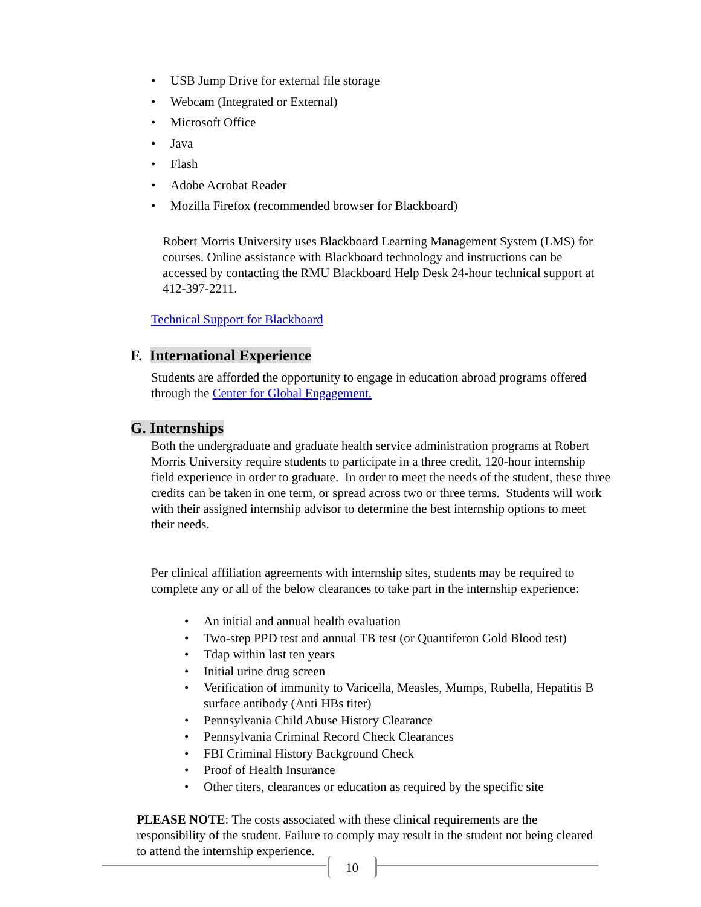• USB Jump Drive for external file storage
• Webcam (Integrated or External)
• Microsoft Office
• Java
• Flash
• Adobe Acrobat Reader
• Mozilla Firefox (recommended browser for Blackboard)
Robert Morris University uses Blackboard Learning Management System (LMS) for courses. Online assistance with Blackboard technology and instructions can be accessed by contacting the RMU Blackboard Help Desk 24-hour technical support at 412-397-2211.
Technical Support for Blackboard
F. International Experience
Students are afforded the opportunity to engage in education abroad programs offered through the Center for Global Engagement.
G. Internships
Both the undergraduate and graduate health service administration programs at Robert Morris University require students to participate in a three credit, 120-hour internship field experience in order to graduate. In order to meet the needs of the student, these three credits can be taken in one term, or spread across two or three terms. Students will work with their assigned internship advisor to determine the best internship options to meet their needs.
Per clinical affiliation agreements with internship sites, students may be required to complete any or all of the below clearances to take part in the internship experience:
• An initial and annual health evaluation
• Two-step PPD test and annual TB test (or Quantiferon Gold Blood test)
• Tdap within last ten years
• Initial urine drug screen
• Verification of immunity to Varicella, Measles, Mumps, Rubella, Hepatitis B surface antibody (Anti HBs titer)
• Pennsylvania Child Abuse History Clearance
• Pennsylvania Criminal Record Check Clearances
• FBI Criminal History Background Check
• Proof of Health Insurance
• Other titers, clearances or education as required by the specific site
PLEASE NOTE: The costs associated with these clinical requirements are the responsibility of the student. Failure to comply may result in the student not being cleared to attend the internship experience.
10